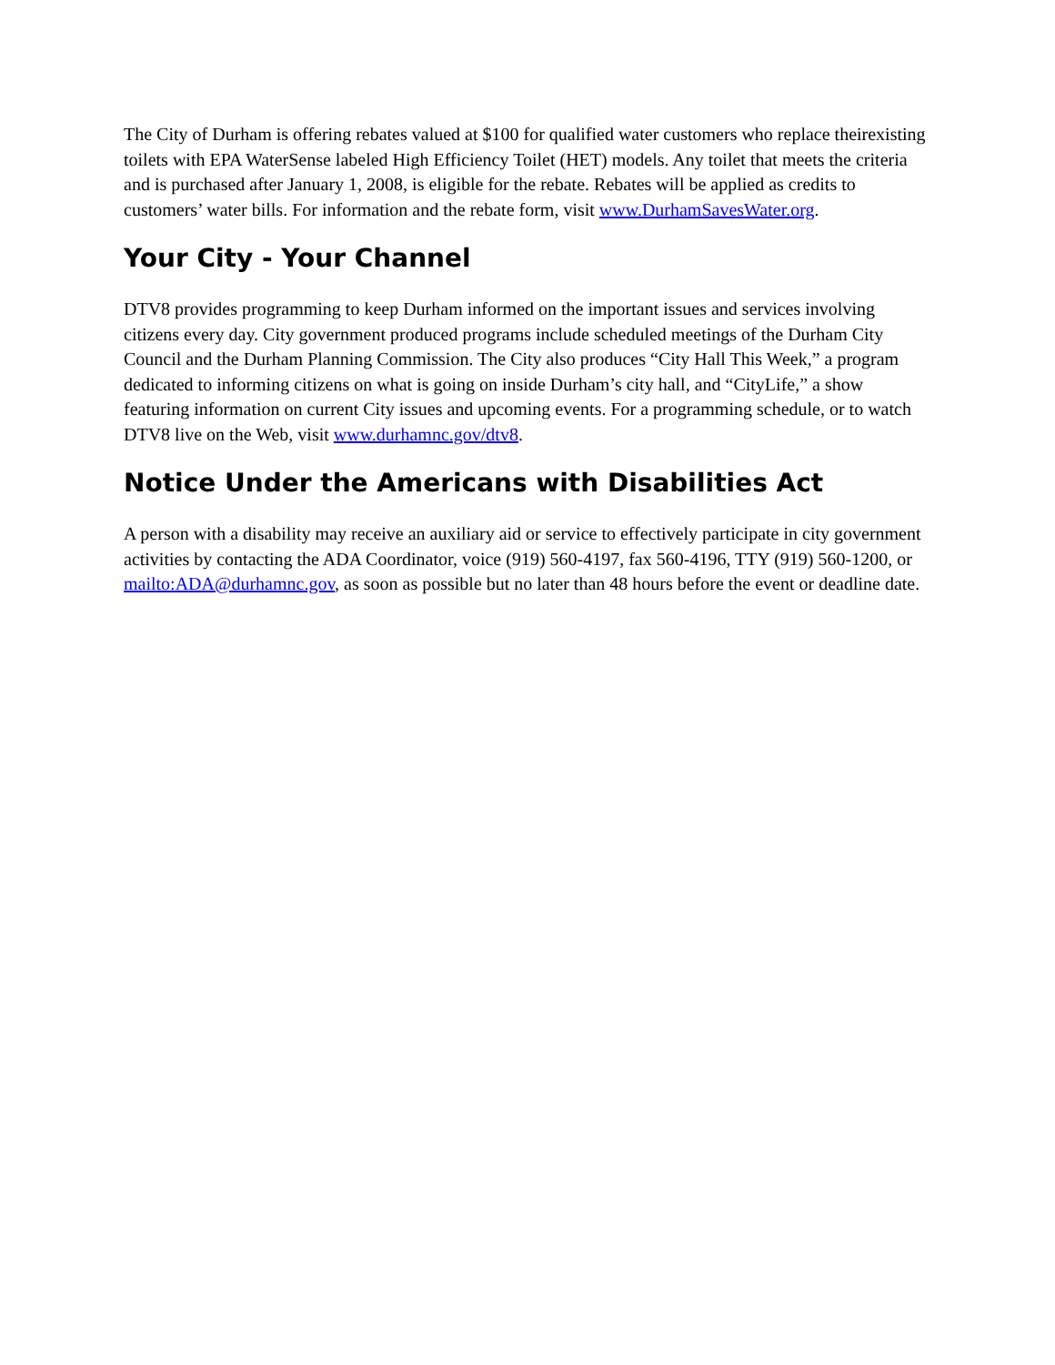The City of Durham is offering rebates valued at $100 for qualified water customers who replace theirexisting toilets with EPA WaterSense labeled High Efficiency Toilet (HET) models. Any toilet that meets the criteria and is purchased after January 1, 2008, is eligible for the rebate. Rebates will be applied as credits to customers’ water bills. For information and the rebate form, visit www.DurhamSavesWater.org.
Your City - Your Channel
DTV8 provides programming to keep Durham informed on the important issues and services involving citizens every day. City government produced programs include scheduled meetings of the Durham City Council and the Durham Planning Commission. The City also produces “City Hall This Week,” a program dedicated to informing citizens on what is going on inside Durham’s city hall, and “CityLife,” a show featuring information on current City issues and upcoming events. For a programming schedule, or to watch DTV8 live on the Web, visit www.durhamnc.gov/dtv8.
Notice Under the Americans with Disabilities Act
A person with a disability may receive an auxiliary aid or service to effectively participate in city government activities by contacting the ADA Coordinator, voice (919) 560-4197, fax 560-4196, TTY (919) 560-1200, or mailto:ADA@durhamnc.gov, as soon as possible but no later than 48 hours before the event or deadline date.